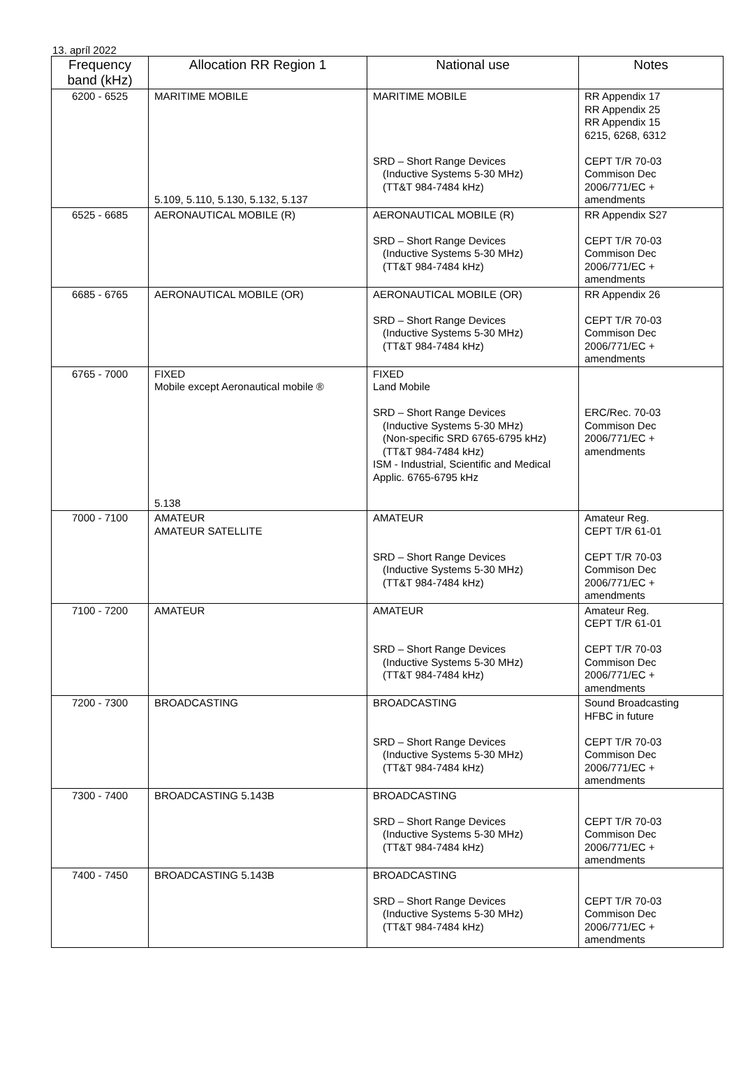13. apríl 2022
| Frequency band (kHz) | Allocation RR Region 1 | National use | Notes |
| --- | --- | --- | --- |
| 6200 - 6525 | MARITIME MOBILE 5.109, 5.110, 5.130, 5.132, 5.137 | MARITIME MOBILE SRD – Short Range Devices (Inductive Systems 5-30 MHz) (TT&T 984-7484 kHz) | RR Appendix 17 RR Appendix 25 RR Appendix 15 6215, 6268, 6312 CEPT T/R 70-03 Commison Dec 2006/771/EC + amendments |
| 6525 - 6685 | AERONAUTICAL MOBILE (R) | AERONAUTICAL MOBILE (R) SRD – Short Range Devices (Inductive Systems 5-30 MHz) (TT&T 984-7484 kHz) | RR Appendix S27 CEPT T/R 70-03 Commison Dec 2006/771/EC + amendments |
| 6685 - 6765 | AERONAUTICAL MOBILE (OR) | AERONAUTICAL MOBILE (OR) SRD – Short Range Devices (Inductive Systems 5-30 MHz) (TT&T 984-7484 kHz) | RR Appendix 26 CEPT T/R 70-03 Commison Dec 2006/771/EC + amendments |
| 6765 - 7000 | FIXED Mobile except Aeronautical mobile ® 5.138 | FIXED Land Mobile SRD – Short Range Devices (Inductive Systems 5-30 MHz) (Non-specific SRD 6765-6795 kHz) (TT&T 984-7484 kHz) ISM - Industrial, Scientific and Medical Applic. 6765-6795 kHz | ERC/Rec. 70-03 Commison Dec 2006/771/EC + amendments |
| 7000 - 7100 | AMATEUR AMATEUR SATELLITE | AMATEUR SRD – Short Range Devices (Inductive Systems 5-30 MHz) (TT&T 984-7484 kHz) | Amateur Reg. CEPT T/R 61-01 CEPT T/R 70-03 Commison Dec 2006/771/EC + amendments |
| 7100 - 7200 | AMATEUR | AMATEUR SRD – Short Range Devices (Inductive Systems 5-30 MHz) (TT&T 984-7484 kHz) | Amateur Reg. CEPT T/R 61-01 CEPT T/R 70-03 Commison Dec 2006/771/EC + amendments |
| 7200 - 7300 | BROADCASTING | BROADCASTING SRD – Short Range Devices (Inductive Systems 5-30 MHz) (TT&T 984-7484 kHz) | Sound Broadcasting HFBC in future CEPT T/R 70-03 Commison Dec 2006/771/EC + amendments |
| 7300 - 7400 | BROADCASTING 5.143B | BROADCASTING SRD – Short Range Devices (Inductive Systems 5-30 MHz) (TT&T 984-7484 kHz) | CEPT T/R 70-03 Commison Dec 2006/771/EC + amendments |
| 7400 - 7450 | BROADCASTING 5.143B | BROADCASTING SRD – Short Range Devices (Inductive Systems 5-30 MHz) (TT&T 984-7484 kHz) | CEPT T/R 70-03 Commison Dec 2006/771/EC + amendments |